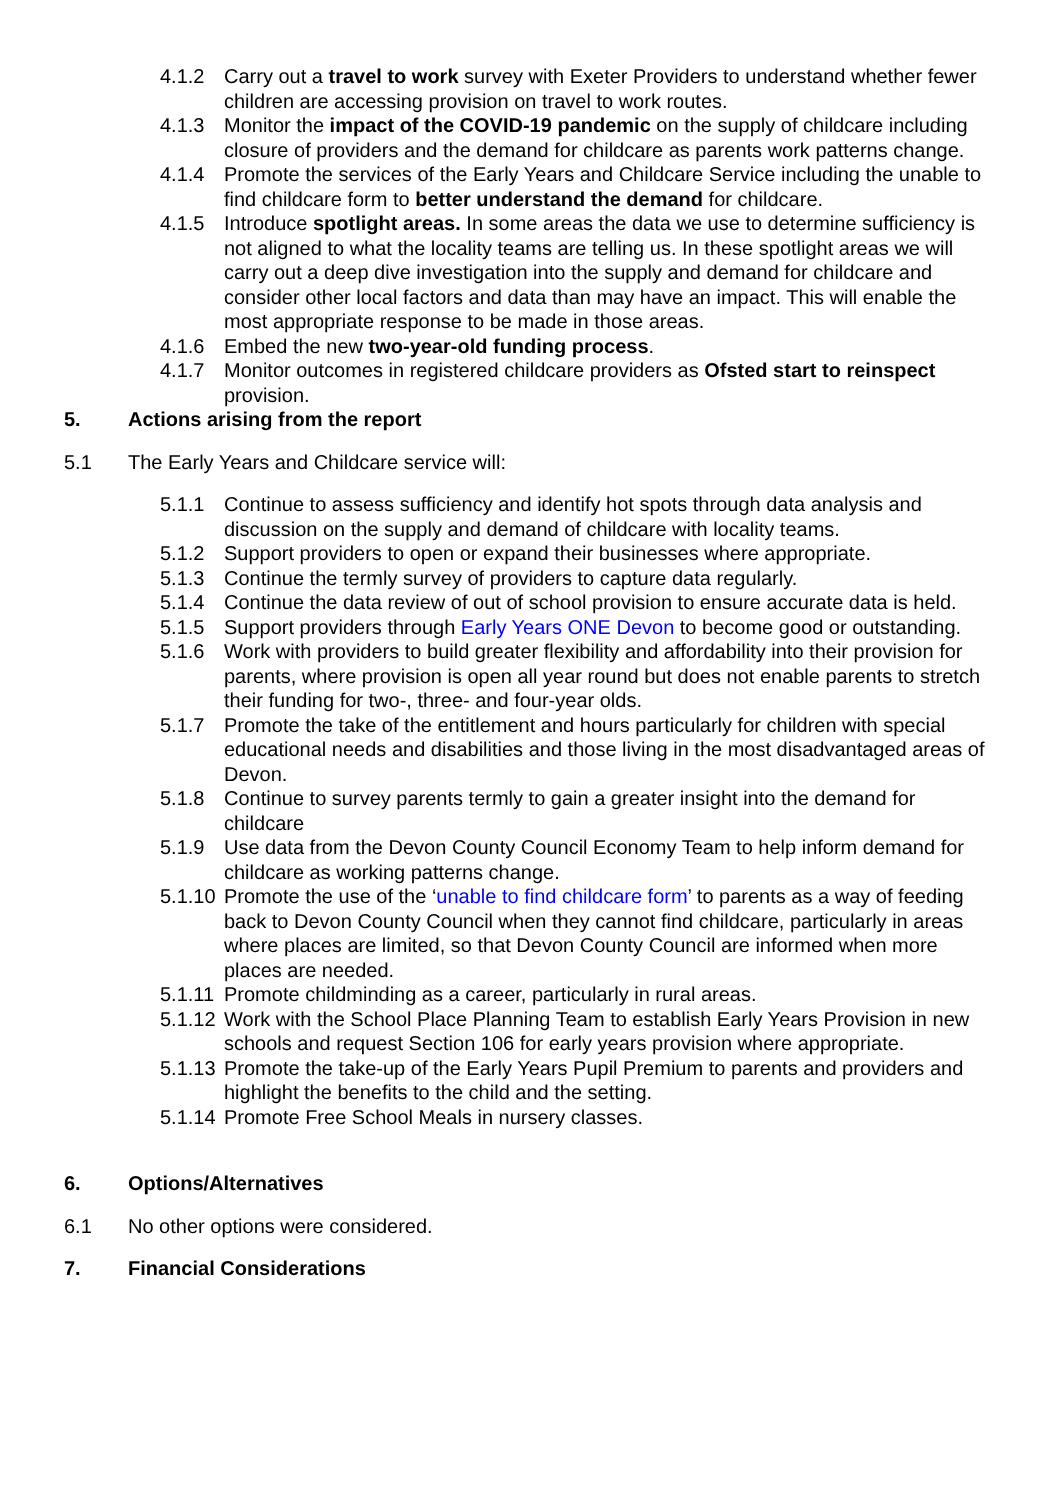4.1.2 Carry out a travel to work survey with Exeter Providers to understand whether fewer children are accessing provision on travel to work routes.
4.1.3 Monitor the impact of the COVID-19 pandemic on the supply of childcare including closure of providers and the demand for childcare as parents work patterns change.
4.1.4 Promote the services of the Early Years and Childcare Service including the unable to find childcare form to better understand the demand for childcare.
4.1.5 Introduce spotlight areas. In some areas the data we use to determine sufficiency is not aligned to what the locality teams are telling us. In these spotlight areas we will carry out a deep dive investigation into the supply and demand for childcare and consider other local factors and data than may have an impact. This will enable the most appropriate response to be made in those areas.
4.1.6 Embed the new two-year-old funding process.
4.1.7 Monitor outcomes in registered childcare providers as Ofsted start to reinspect provision.
5. Actions arising from the report
5.1 The Early Years and Childcare service will:
5.1.1 Continue to assess sufficiency and identify hot spots through data analysis and discussion on the supply and demand of childcare with locality teams.
5.1.2 Support providers to open or expand their businesses where appropriate.
5.1.3 Continue the termly survey of providers to capture data regularly.
5.1.4 Continue the data review of out of school provision to ensure accurate data is held.
5.1.5 Support providers through Early Years ONE Devon to become good or outstanding.
5.1.6 Work with providers to build greater flexibility and affordability into their provision for parents, where provision is open all year round but does not enable parents to stretch their funding for two-, three- and four-year olds.
5.1.7 Promote the take of the entitlement and hours particularly for children with special educational needs and disabilities and those living in the most disadvantaged areas of Devon.
5.1.8 Continue to survey parents termly to gain a greater insight into the demand for childcare
5.1.9 Use data from the Devon County Council Economy Team to help inform demand for childcare as working patterns change.
5.1.10 Promote the use of the ‘unable to find childcare form’ to parents as a way of feeding back to Devon County Council when they cannot find childcare, particularly in areas where places are limited, so that Devon County Council are informed when more places are needed.
5.1.11 Promote childminding as a career, particularly in rural areas.
5.1.12 Work with the School Place Planning Team to establish Early Years Provision in new schools and request Section 106 for early years provision where appropriate.
5.1.13 Promote the take-up of the Early Years Pupil Premium to parents and providers and highlight the benefits to the child and the setting.
5.1.14 Promote Free School Meals in nursery classes.
6. Options/Alternatives
6.1 No other options were considered.
7. Financial Considerations